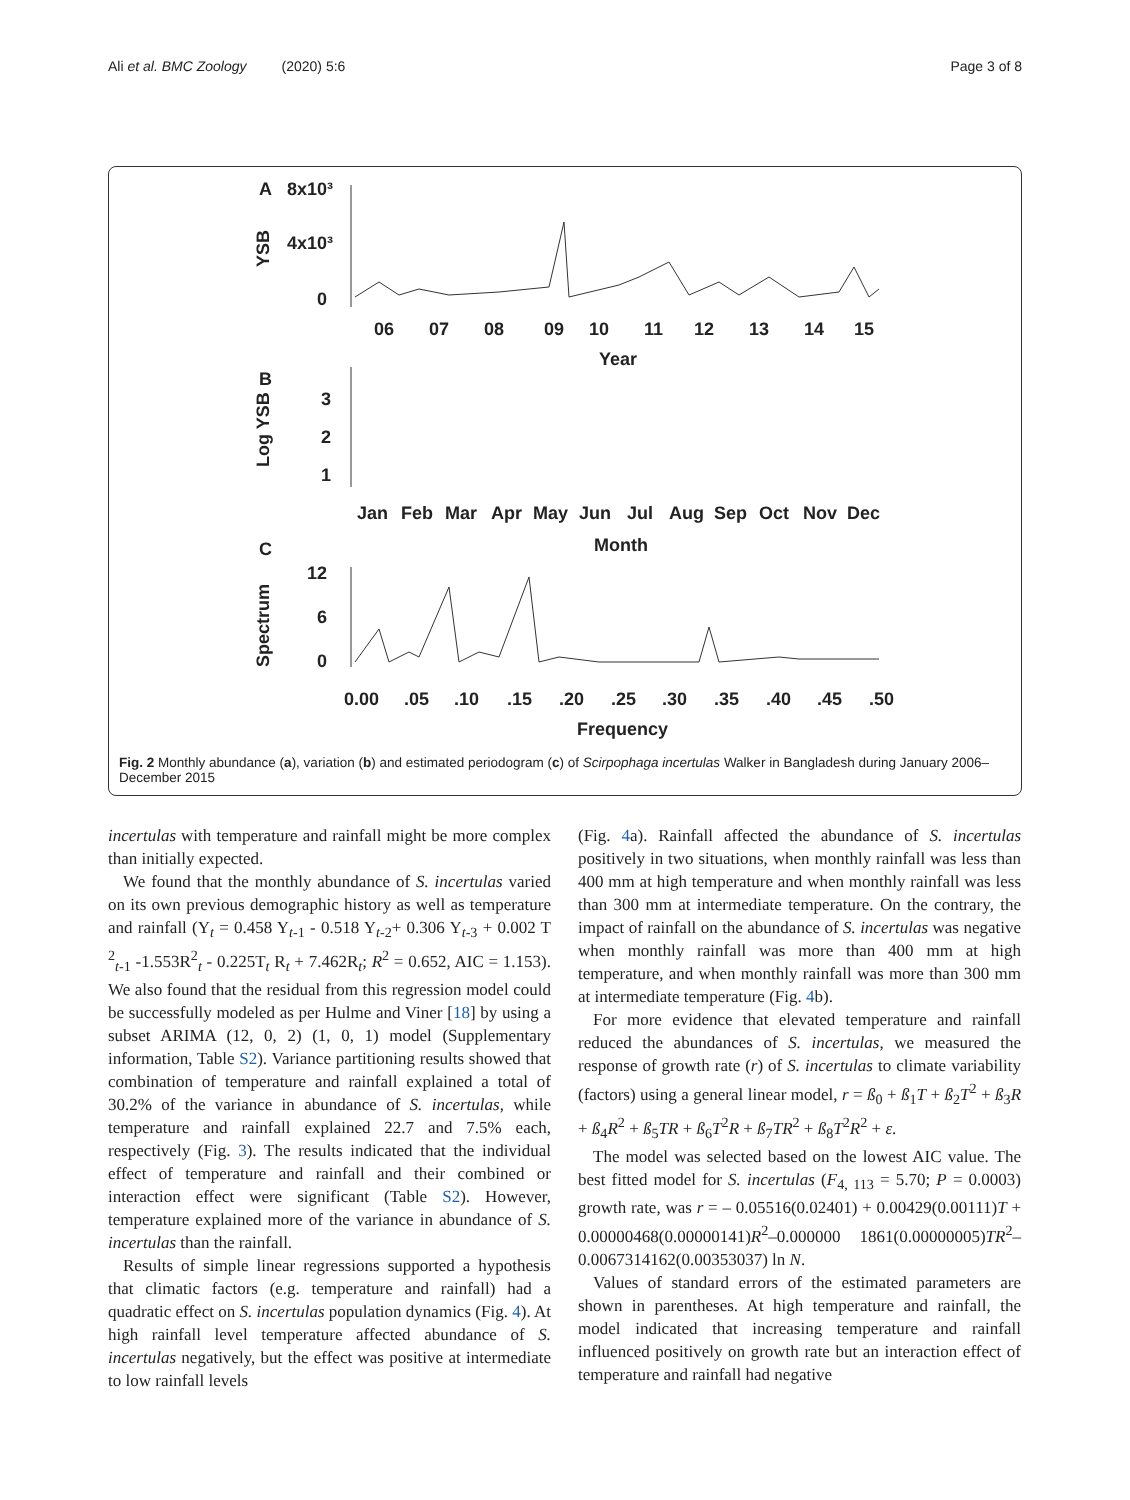Ali et al. BMC Zoology (2020) 5:6 Page 3 of 8
A
8x10³
4x10³
0
YSB
06
07
08
09
10
11
12
13
14
15
Year
B
Log YSB
3
2
1
Jan
Feb
Mar
Apr
May
Jun
Jul
Aug
Sep
Oct
Nov
Dec
Month
C
Spectrum
12
6
0
0.00
.05
.10
.15
.20
.25
.30
.35
.40
.45
.50
Frequency
Fig. 2 Monthly abundance (a), variation (b) and estimated periodogram (c) of Scirpophaga incertulas Walker in Bangladesh during January 2006–December 2015
incertulas with temperature and rainfall might be more complex than initially expected.
We found that the monthly abundance of S. incertulas varied on its own previous demographic history as well as temperature and rainfall (Y<sub>t</sub> = 0.458 Y<sub>t-1</sub> - 0.518 Y<sub>t-2</sub>+ 0.306 Y<sub>t-3</sub> + 0.002 T <sup>2</sup><sub>t-1</sub> -1.553R<sup>2</sup><sub>t</sub> - 0.225T<sub>t</sub> R<sub>t</sub> + 7.462R<sub>t</sub>; R<sup>2</sup> = 0.652, AIC = 1.153). We also found that the residual from this regression model could be successfully modeled as per Hulme and Viner [18] by using a subset ARIMA (12, 0, 2) (1, 0, 1) model (Supplementary information, Table S2). Variance partitioning results showed that combination of temperature and rainfall explained a total of 30.2% of the variance in abundance of S. incertulas, while temperature and rainfall explained 22.7 and 7.5% each, respectively (Fig. 3). The results indicated that the individual effect of temperature and rainfall and their combined or interaction effect were significant (Table S2). However, temperature explained more of the variance in abundance of S. incertulas than the rainfall.
Results of simple linear regressions supported a hypothesis that climatic factors (e.g. temperature and rainfall) had a quadratic effect on S. incertulas population dynamics (Fig. 4). At high rainfall level temperature affected abundance of S. incertulas negatively, but the effect was positive at intermediate to low rainfall levels
(Fig. 4a). Rainfall affected the abundance of S. incertulas positively in two situations, when monthly rainfall was less than 400 mm at high temperature and when monthly rainfall was less than 300 mm at intermediate temperature. On the contrary, the impact of rainfall on the abundance of S. incertulas was negative when monthly rainfall was more than 400 mm at high temperature, and when monthly rainfall was more than 300 mm at intermediate temperature (Fig. 4b).
For more evidence that elevated temperature and rainfall reduced the abundances of S. incertulas, we measured the response of growth rate (r) of S. incertulas to climate variability (factors) using a general linear model, r = ß<sub>0</sub> + ß<sub>1</sub>T + ß<sub>2</sub>T<sup>2</sup> + ß<sub>3</sub>R + ß<sub>4</sub>R<sup>2</sup> + ß<sub>5</sub>TR + ß<sub>6</sub>T<sup>2</sup>R + ß<sub>7</sub>TR<sup>2</sup> + ß<sub>8</sub>T<sup>2</sup>R<sup>2</sup> + ε.
The model was selected based on the lowest AIC value. The best fitted model for S. incertulas (F<sub>4, 113</sub> = 5.70; P = 0.0003) growth rate, was r = – 0.05516(0.02401) + 0.00429(0.00111)T + 0.00000468(0.00000141)R<sup>2</sup>–0.000000 1861(0.00000005)TR<sup>2</sup>–0.0067314162(0.00353037) ln N.
Values of standard errors of the estimated parameters are shown in parentheses. At high temperature and rainfall, the model indicated that increasing temperature and rainfall influenced positively on growth rate but an interaction effect of temperature and rainfall had negative